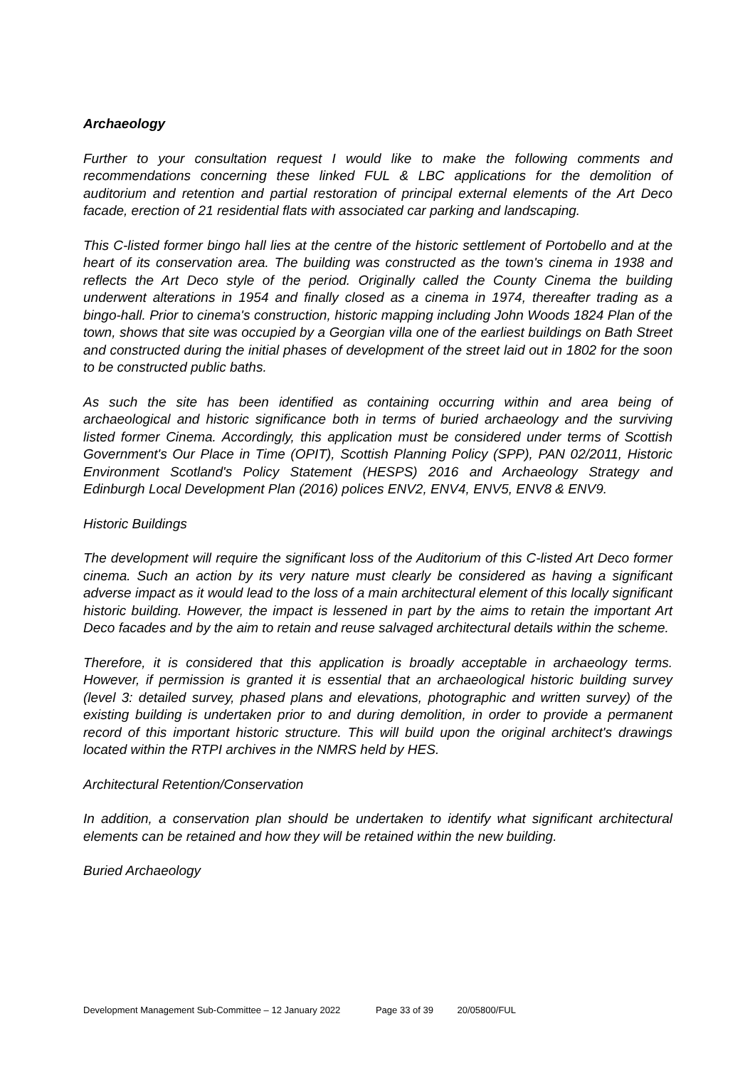Archaeology
Further to your consultation request I would like to make the following comments and recommendations concerning these linked FUL & LBC applications for the demolition of auditorium and retention and partial restoration of principal external elements of the Art Deco facade, erection of 21 residential flats with associated car parking and landscaping.
This C-listed former bingo hall lies at the centre of the historic settlement of Portobello and at the heart of its conservation area. The building was constructed as the town's cinema in 1938 and reflects the Art Deco style of the period. Originally called the County Cinema the building underwent alterations in 1954 and finally closed as a cinema in 1974, thereafter trading as a bingo-hall. Prior to cinema's construction, historic mapping including John Woods 1824 Plan of the town, shows that site was occupied by a Georgian villa one of the earliest buildings on Bath Street and constructed during the initial phases of development of the street laid out in 1802 for the soon to be constructed public baths.
As such the site has been identified as containing occurring within and area being of archaeological and historic significance both in terms of buried archaeology and the surviving listed former Cinema. Accordingly, this application must be considered under terms of Scottish Government's Our Place in Time (OPIT), Scottish Planning Policy (SPP), PAN 02/2011, Historic Environment Scotland's Policy Statement (HESPS) 2016 and Archaeology Strategy and Edinburgh Local Development Plan (2016) polices ENV2, ENV4, ENV5, ENV8 & ENV9.
Historic Buildings
The development will require the significant loss of the Auditorium of this C-listed Art Deco former cinema. Such an action by its very nature must clearly be considered as having a significant adverse impact as it would lead to the loss of a main architectural element of this locally significant historic building. However, the impact is lessened in part by the aims to retain the important Art Deco facades and by the aim to retain and reuse salvaged architectural details within the scheme.
Therefore, it is considered that this application is broadly acceptable in archaeology terms. However, if permission is granted it is essential that an archaeological historic building survey (level 3: detailed survey, phased plans and elevations, photographic and written survey) of the existing building is undertaken prior to and during demolition, in order to provide a permanent record of this important historic structure. This will build upon the original architect's drawings located within the RTPI archives in the NMRS held by HES.
Architectural Retention/Conservation
In addition, a conservation plan should be undertaken to identify what significant architectural elements can be retained and how they will be retained within the new building.
Buried Archaeology
Development Management Sub-Committee – 12 January 2022 Page 33 of 39 20/05800/FUL